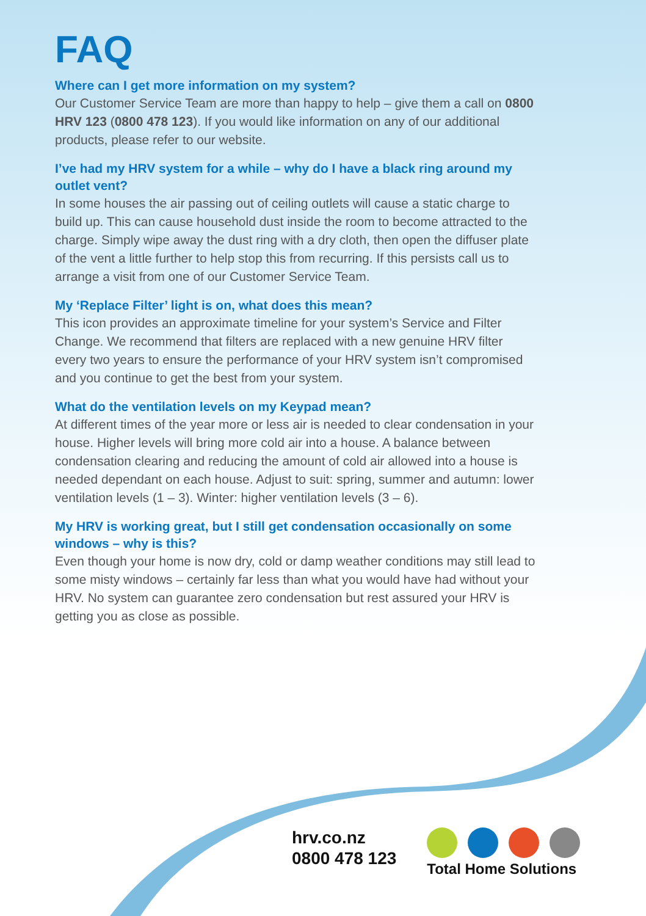FAQ
Where can I get more information on my system?
Our Customer Service Team are more than happy to help – give them a call on 0800 HRV 123 (0800 478 123). If you would like information on any of our additional products, please refer to our website.
I’ve had my HRV system for a while – why do I have a black ring around my outlet vent?
In some houses the air passing out of ceiling outlets will cause a static charge to build up. This can cause household dust inside the room to become attracted to the charge. Simply wipe away the dust ring with a dry cloth, then open the diffuser plate of the vent a little further to help stop this from recurring. If this persists call us to arrange a visit from one of our Customer Service Team.
My ‘Replace Filter’ light is on, what does this mean?
This icon provides an approximate timeline for your system’s Service and Filter Change. We recommend that filters are replaced with a new genuine HRV filter every two years to ensure the performance of your HRV system isn’t compromised and you continue to get the best from your system.
What do the ventilation levels on my Keypad mean?
At different times of the year more or less air is needed to clear condensation in your house. Higher levels will bring more cold air into a house. A balance between condensation clearing and reducing the amount of cold air allowed into a house is needed dependant on each house. Adjust to suit: spring, summer and autumn: lower ventilation levels (1 – 3). Winter: higher ventilation levels (3 – 6).
My HRV is working great, but I still get condensation occasionally on some windows – why is this?
Even though your home is now dry, cold or damp weather conditions may still lead to some misty windows – certainly far less than what you would have had without your HRV. No system can guarantee zero condensation but rest assured your HRV is getting you as close as possible.
hrv.co.nz
0800 478 123
Total Home Solutions